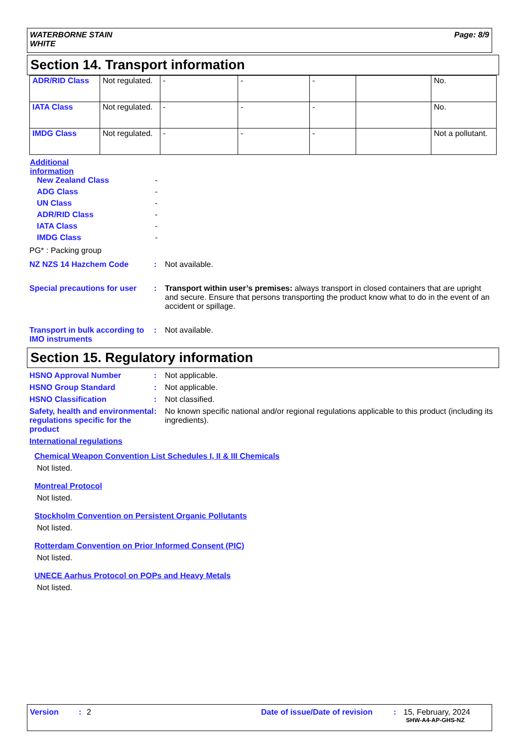WATERBORNE STAIN
WHITE Page: 8/9
Section 14. Transport information
| ADR/RID Class | Not regulated. | - | - | - | | No. |
| IATA Class | Not regulated. | - | - | - | | No. |
| IMDG Class | Not regulated. | - | - | - | | Not a pollutant. |
Additional
information
New Zealand Class -
ADG Class -
UN Class -
ADR/RID Class -
IATA Class -
IMDG Class -
PG* : Packing group
NZ NZS 14 Hazchem Code : Not available.
Special precautions for user
: Transport within user’s premises: always transport in closed containers that are upright and secure. Ensure that persons transporting the product know what to do in the event of an accident or spillage.
Transport in bulk according to IMO instruments
: Not available.
Section 15. Regulatory information
HSNO Approval Number : Not applicable.
HSNO Group Standard : Not applicable.
HSNO Classification : Not classified.
Safety, health and environmental regulations specific for the product
: No known specific national and/or regional regulations applicable to this product (including its ingredients).
International regulations
Chemical Weapon Convention List Schedules I, II & III Chemicals
Not listed.
Montreal Protocol
Not listed.
Stockholm Convention on Persistent Organic Pollutants
Not listed.
Rotterdam Convention on Prior Informed Consent (PIC)
Not listed.
UNECE Aarhus Protocol on POPs and Heavy Metals
Not listed.
Version: 2 Date of issue/Date of revision: 15, February, 2024
SHW-A4-AP-GHS-NZ